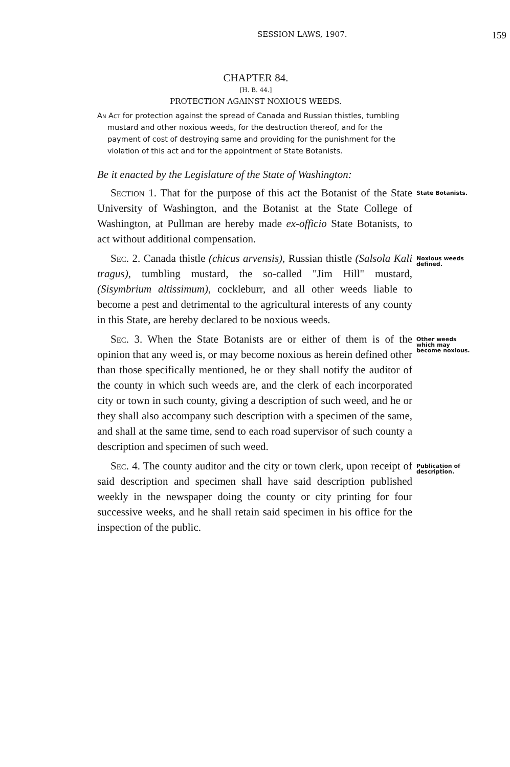SESSION LAWS, 1907.
159
CHAPTER 84.
[H. B. 44.]
PROTECTION AGAINST NOXIOUS WEEDS.
An Act for protection against the spread of Canada and Russian thistles, tumbling mustard and other noxious weeds, for the destruction thereof, and for the payment of cost of destroying same and providing for the punishment for the violation of this act and for the appointment of State Botanists.
Be it enacted by the Legislature of the State of Washington:
Section 1. That for the purpose of this act the Botanist of the State University of Washington, and the Botanist at the State College of Washington, at Pullman are hereby made ex-officio State Botanists, to act without additional compensation.
State Botanists.
Sec. 2. Canada thistle (chicus arvensis), Russian thistle (Salsola Kali tragus), tumbling mustard, the so-called "Jim Hill" mustard, (Sisymbrium altissimum), cockleburr, and all other weeds liable to become a pest and detrimental to the agricultural interests of any county in this State, are hereby declared to be noxious weeds.
Noxious weeds defined.
Sec. 3. When the State Botanists are or either of them is of the opinion that any weed is, or may become noxious as herein defined other than those specifically mentioned, he or they shall notify the auditor of the county in which such weeds are, and the clerk of each incorporated city or town in such county, giving a description of such weed, and he or they shall also accompany such description with a specimen of the same, and shall at the same time, send to each road supervisor of such county a description and specimen of such weed.
Other weeds which may become noxious.
Sec. 4. The county auditor and the city or town clerk, upon receipt of said description and specimen shall have said description published weekly in the newspaper doing the county or city printing for four successive weeks, and he shall retain said specimen in his office for the inspection of the public.
Publication of description.